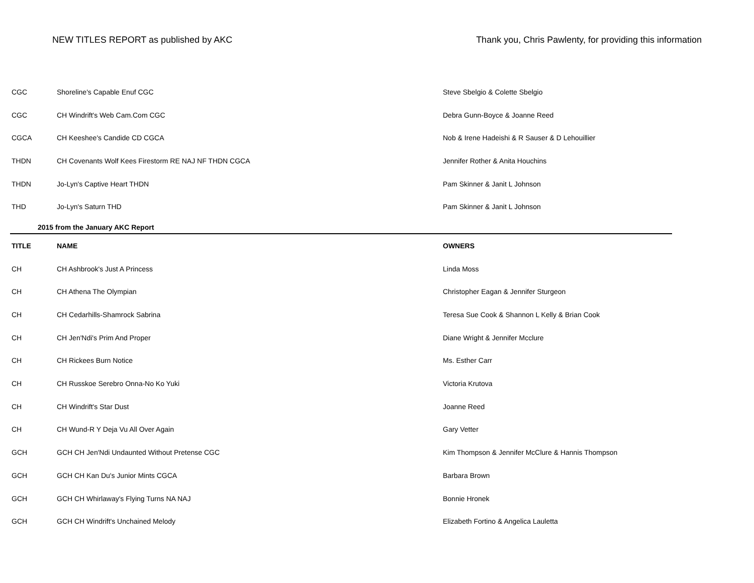NEW TITLES REPORT as published by AKC
Thank you, Chris Pawlenty, for providing this information
| CGC | Shoreline's Capable Enuf CGC | Steve Sbelgio & Colette Sbelgio |
| CGC | CH Windrift's Web Cam.Com CGC | Debra Gunn-Boyce & Joanne Reed |
| CGCA | CH Keeshee's Candide CD CGCA | Nob & Irene Hadeishi & R Sauser & D Lehouillier |
| THDN | CH Covenants Wolf Kees Firestorm RE NAJ NF THDN CGCA | Jennifer Rother & Anita Houchins |
| THDN | Jo-Lyn's Captive Heart THDN | Pam Skinner & Janit L Johnson |
| THD | Jo-Lyn's Saturn THD | Pam Skinner & Janit L Johnson |
| 2015 from the January AKC Report | | |
| TITLE | NAME | OWNERS |
| CH | CH Ashbrook's Just A Princess | Linda Moss |
| CH | CH Athena The Olympian | Christopher Eagan & Jennifer Sturgeon |
| CH | CH Cedarhills-Shamrock Sabrina | Teresa Sue Cook & Shannon L Kelly & Brian Cook |
| CH | CH Jen'Ndi's Prim And Proper | Diane Wright & Jennifer Mcclure |
| CH | CH Rickees Burn Notice | Ms. Esther Carr |
| CH | CH Russkoe Serebro Onna-No Ko Yuki | Victoria Krutova |
| CH | CH Windrift's Star Dust | Joanne Reed |
| CH | CH Wund-R Y Deja Vu All Over Again | Gary Vetter |
| GCH | GCH CH Jen'Ndi Undaunted Without Pretense CGC | Kim Thompson & Jennifer McClure & Hannis Thompson |
| GCH | GCH CH Kan Du's Junior Mints CGCA | Barbara Brown |
| GCH | GCH CH Whirlaway's Flying Turns NA NAJ | Bonnie Hronek |
| GCH | GCH CH Windrift's Unchained Melody | Elizabeth Fortino & Angelica Lauletta |